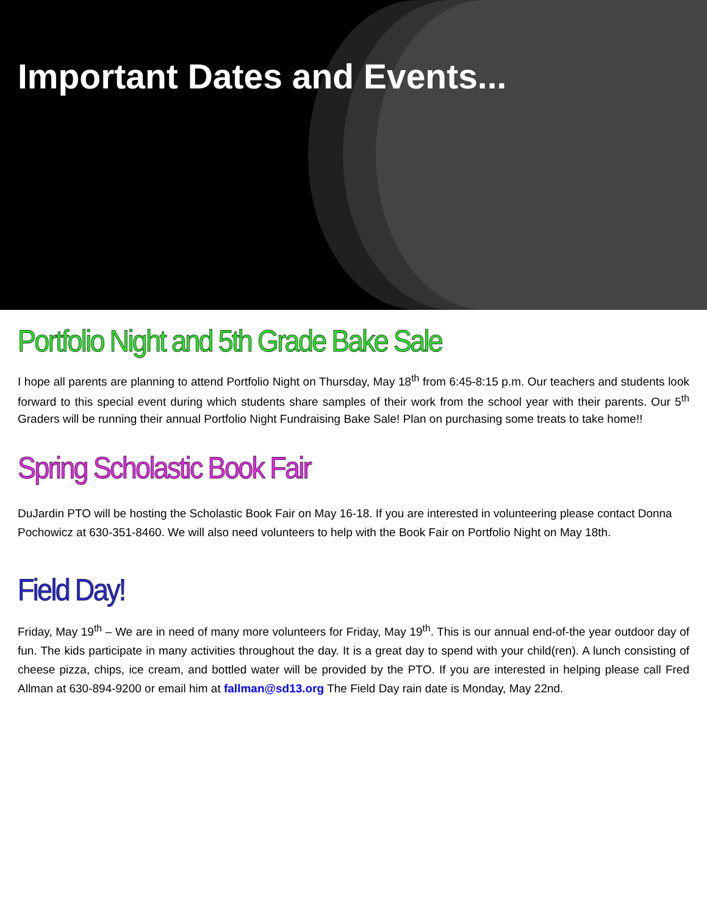Important Dates and Events...
Portfolio Night and 5th Grade Bake Sale
I hope all parents are planning to attend Portfolio Night on Thursday, May 18<sup>th</sup> from 6:45-8:15 p.m. Our teachers and students look forward to this special event during which students share samples of their work from the school year with their parents. Our 5<sup>th</sup> Graders will be running their annual Portfolio Night Fundraising Bake Sale! Plan on purchasing some treats to take home!!
Spring Scholastic Book Fair
DuJardin PTO will be hosting the Scholastic Book Fair on May 16-18. If you are interested in volunteering please contact Donna Pochowicz at 630-351-8460. We will also need volunteers to help with the Book Fair on Portfolio Night on May 18th.
Field Day!
Friday, May 19<sup>th</sup> – We are in need of many more volunteers for Friday, May 19<sup>th</sup>. This is our annual end-of-the year outdoor day of fun. The kids participate in many activities throughout the day. It is a great day to spend with your child(ren). A lunch consisting of cheese pizza, chips, ice cream, and bottled water will be provided by the PTO. If you are interested in helping please call Fred Allman at 630-894-9200 or email him at fallman@sd13.org The Field Day rain date is Monday, May 22nd.